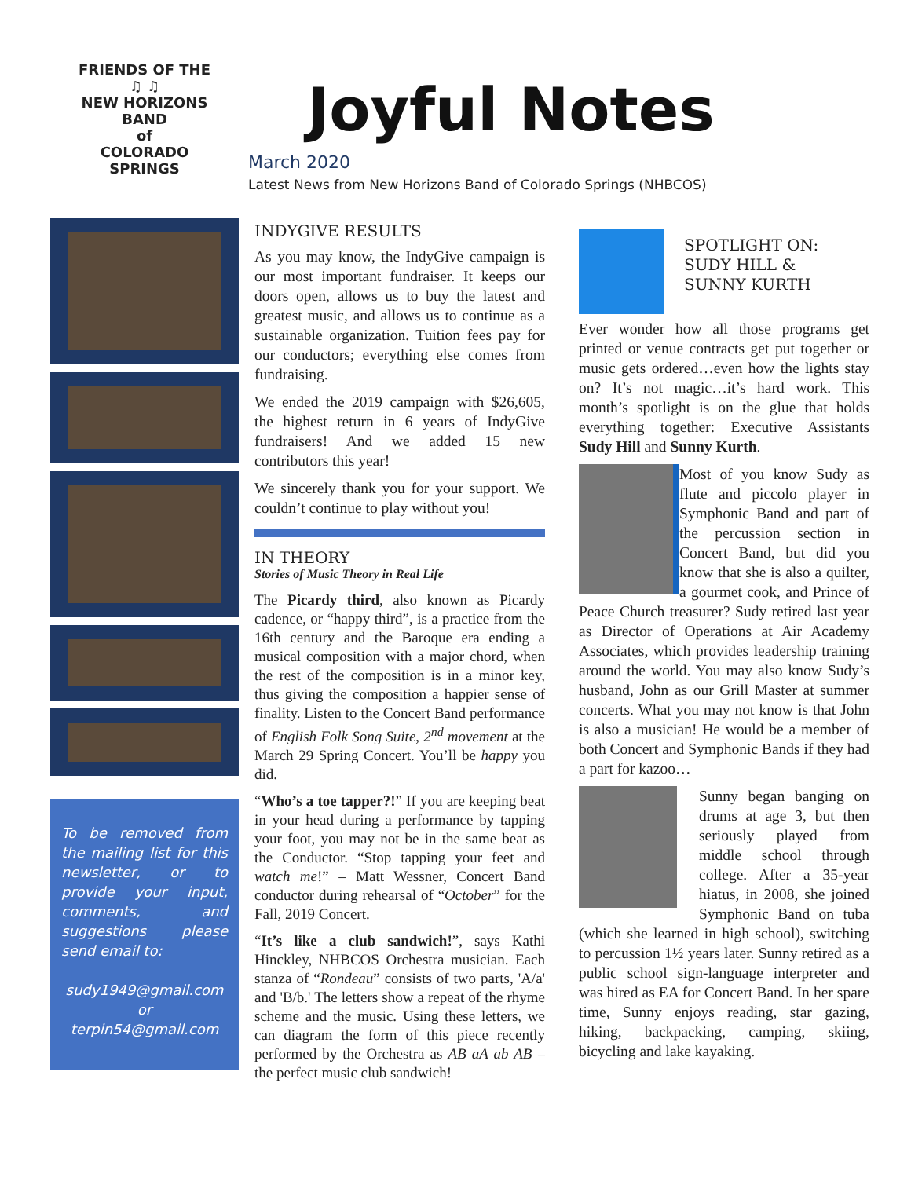FRIENDS OF THE
♫ ♫
NEW HORIZONS BAND
of
COLORADO SPRINGS
To be removed from the mailing list for this newsletter, or to provide your input, comments, and suggestions please send email to:
sudy1949@gmail.com
or
terpin54@gmail.com
Joyful Notes
March 2020
Latest News from New Horizons Band of Colorado Springs (NHBCOS)
INDYGIVE RESULTS
As you may know, the IndyGive campaign is our most important fundraiser. It keeps our doors open, allows us to buy the latest and greatest music, and allows us to continue as a sustainable organization. Tuition fees pay for our conductors; everything else comes from fundraising.
We ended the 2019 campaign with $26,605, the highest return in 6 years of IndyGive fundraisers! And we added 15 new contributors this year!
We sincerely thank you for your support. We couldn’t continue to play without you!
IN THEORY
Stories of Music Theory in Real Life
The Picardy third, also known as Picardy cadence, or “happy third”, is a practice from the 16th century and the Baroque era ending a musical composition with a major chord, when the rest of the composition is in a minor key, thus giving the composition a happier sense of finality. Listen to the Concert Band performance of English Folk Song Suite, 2<sup>nd</sup> movement at the March 29 Spring Concert. You’ll be happy you did.
“Who’s a toe tapper?!” If you are keeping beat in your head during a performance by tapping your foot, you may not be in the same beat as the Conductor. “Stop tapping your feet and watch me!” – Matt Wessner, Concert Band conductor during rehearsal of “October” for the Fall, 2019 Concert.
“It’s like a club sandwich!”, says Kathi Hinckley, NHBCOS Orchestra musician. Each stanza of “Rondeau” consists of two parts, 'A/a' and 'B/b.' The letters show a repeat of the rhyme scheme and the music. Using these letters, we can diagram the form of this piece recently performed by the Orchestra as AB aA ab AB – the perfect music club sandwich!
SPOTLIGHT ON:
SUDY HILL &
SUNNY KURTH
Ever wonder how all those programs get printed or venue contracts get put together or music gets ordered…even how the lights stay on? It’s not magic…it’s hard work. This month’s spotlight is on the glue that holds everything together: Executive Assistants Sudy Hill and Sunny Kurth.
Most of you know Sudy as flute and piccolo player in Symphonic Band and part of the percussion section in Concert Band, but did you know that she is also a quilter, a gourmet cook, and Prince of Peace Church treasurer? Sudy retired last year as Director of Operations at Air Academy Associates, which provides leadership training around the world. You may also know Sudy’s husband, John as our Grill Master at summer concerts. What you may not know is that John is also a musician! He would be a member of both Concert and Symphonic Bands if they had a part for kazoo…
Sunny began banging on drums at age 3, but then seriously played from middle school through college. After a 35-year hiatus, in 2008, she joined Symphonic Band on tuba (which she learned in high school), switching to percussion 1½ years later. Sunny retired as a public school sign-language interpreter and was hired as EA for Concert Band. In her spare time, Sunny enjoys reading, star gazing, hiking, backpacking, camping, skiing, bicycling and lake kayaking.